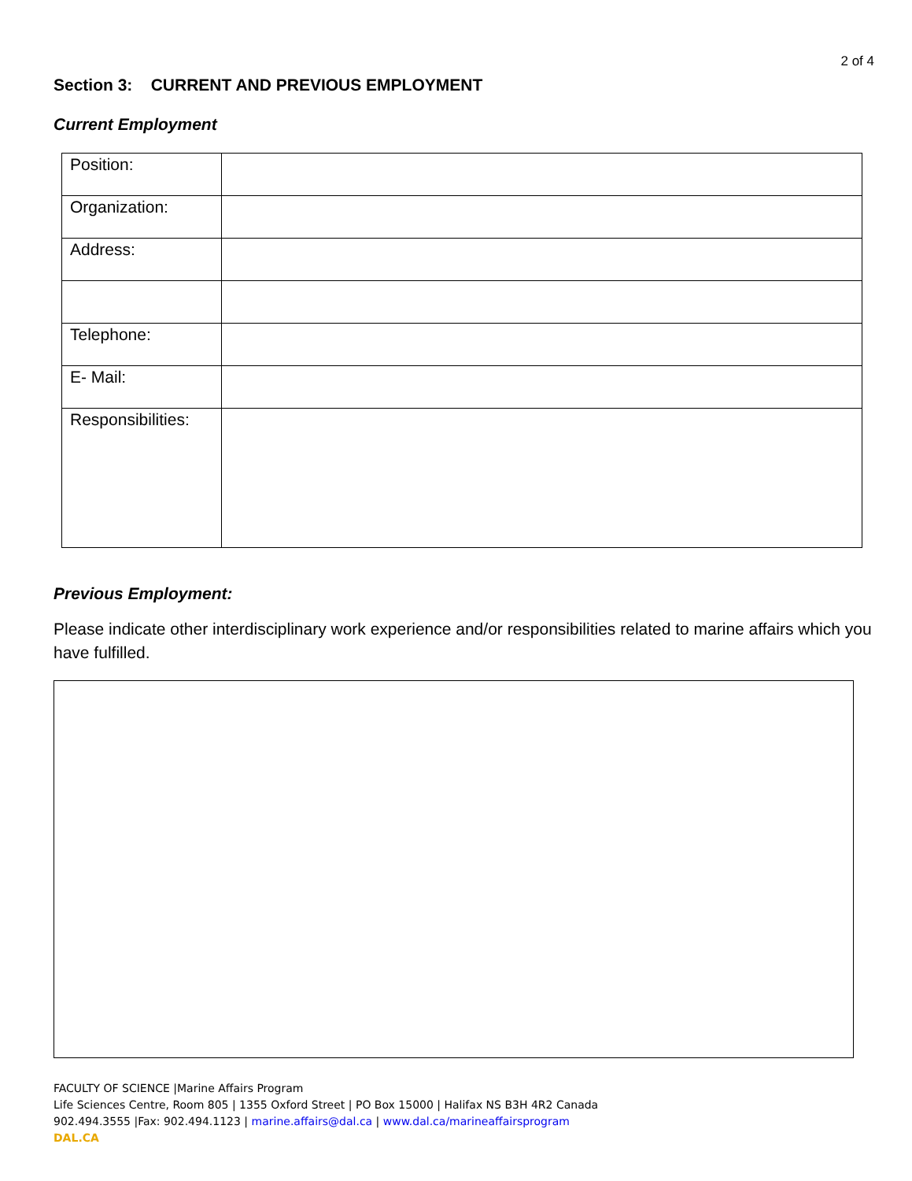2 of 4
Section 3: CURRENT AND PREVIOUS EMPLOYMENT
Current Employment
| Position: | |
| Organization: | |
| Address: | |
| Telephone: | |
| E- Mail: | |
| Responsibilities: | |
Previous Employment:
Please indicate other interdisciplinary work experience and/or responsibilities related to marine affairs which you have fulfilled.
FACULTY OF SCIENCE |Marine Affairs Program
Life Sciences Centre, Room 805 | 1355 Oxford Street | PO Box 15000 | Halifax NS B3H 4R2 Canada
902.494.3555 |Fax: 902.494.1123 | marine.affairs@dal.ca | www.dal.ca/marineaffairsprogram
DAL.CA